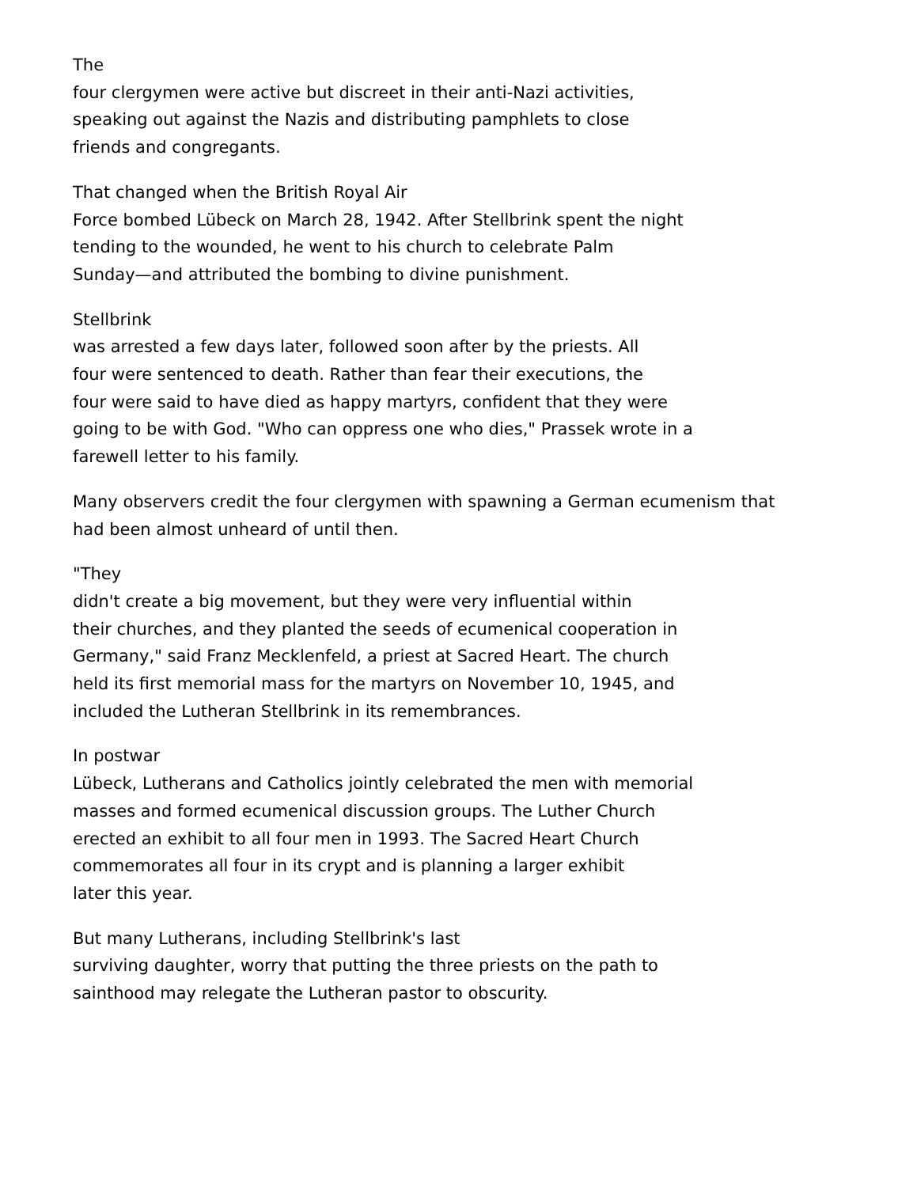The
four clergymen were active but discreet in their anti-Nazi activities,
speaking out against the Nazis and distributing pamphlets to close
friends and congregants.
That changed when the British Royal Air
Force bombed Lübeck on March 28, 1942. After Stellbrink spent the night
tending to the wounded, he went to his church to celebrate Palm
Sunday—and attributed the bombing to divine punishment.
Stellbrink
was arrested a few days later, followed soon after by the priests. All
four were sentenced to death. Rather than fear their executions, the
four were said to have died as happy martyrs, confident that they were
going to be with God. "Who can oppress one who dies," Prassek wrote in a
farewell letter to his family.
Many observers credit the four clergymen with spawning a German ecumenism that
had been almost unheard of until then.
"They
didn't create a big movement, but they were very influential within
their churches, and they planted the seeds of ecumenical cooperation in
Germany," said Franz Mecklenfeld, a priest at Sacred Heart. The church
held its first memorial mass for the martyrs on November 10, 1945, and
included the Lutheran Stellbrink in its remembrances.
In postwar
Lübeck, Lutherans and Catholics jointly celebrated the men with memorial
masses and formed ecumenical discussion groups. The Luther Church
erected an exhibit to all four men in 1993. The Sacred Heart Church
commemorates all four in its crypt and is planning a larger exhibit
later this year.
But many Lutherans, including Stellbrink's last
surviving daughter, worry that putting the three priests on the path to
sainthood may relegate the Lutheran pastor to obscurity.